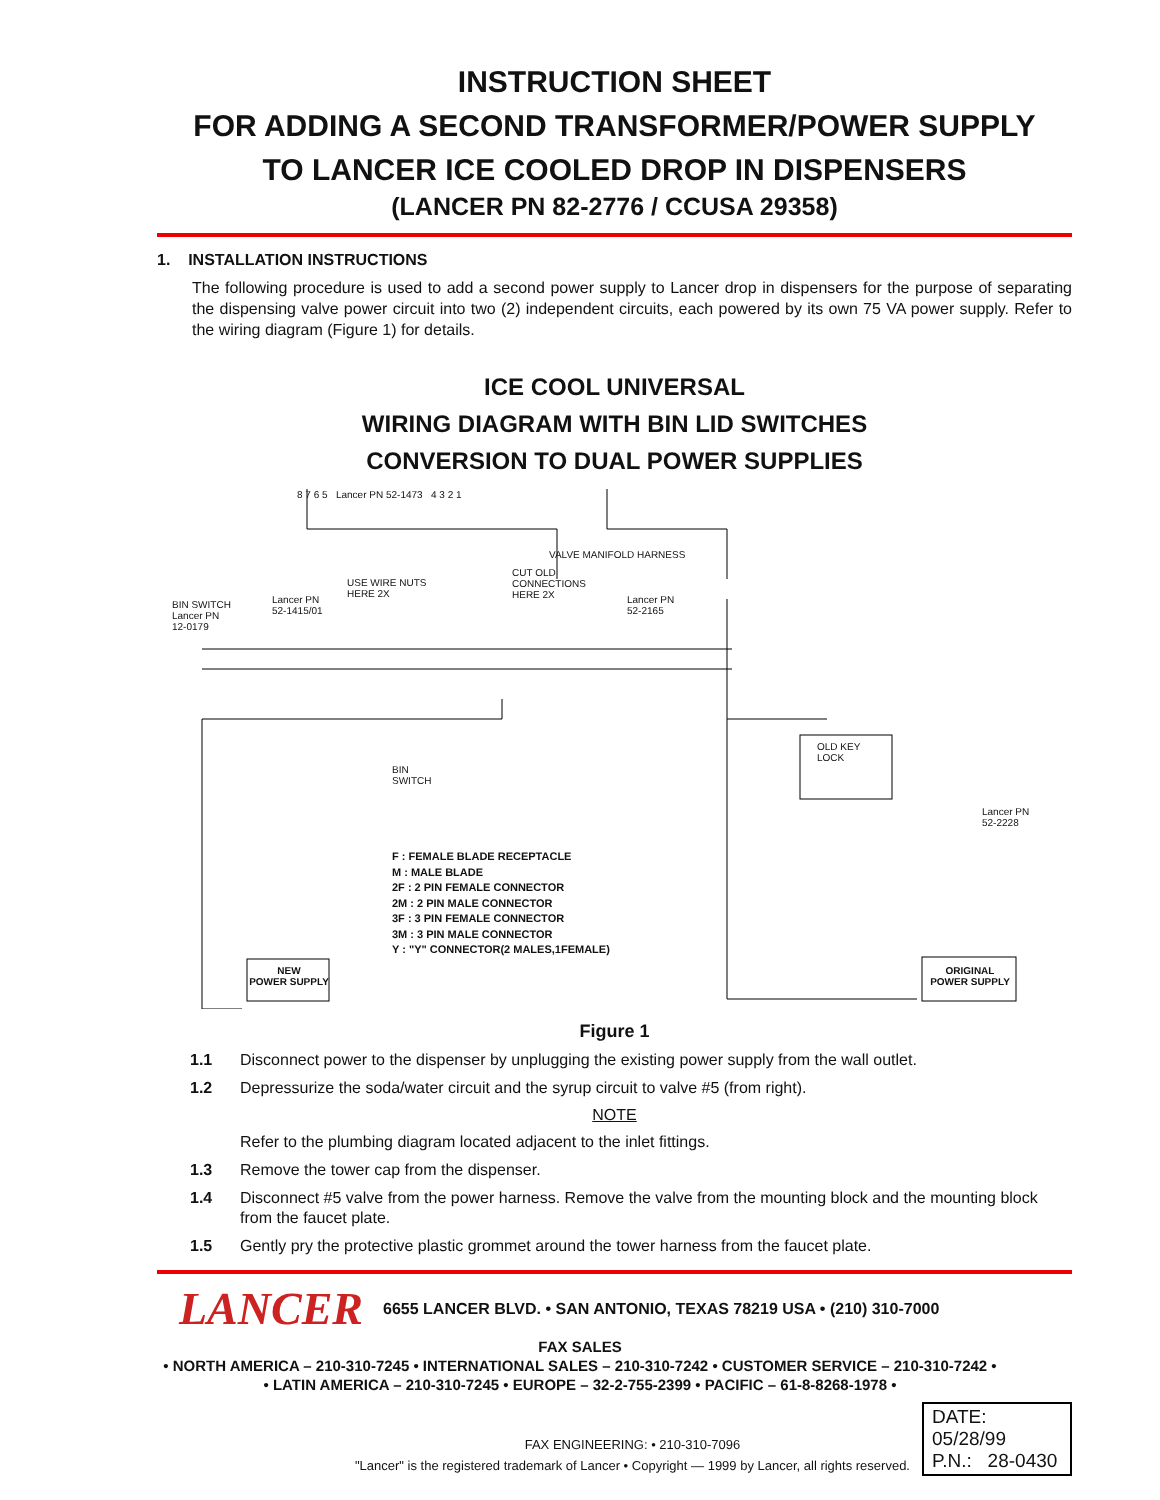INSTRUCTION SHEET
FOR ADDING A SECOND TRANSFORMER/POWER SUPPLY
TO LANCER ICE COOLED DROP IN DISPENSERS
(LANCER PN 82-2776 / CCUSA 29358)
1. INSTALLATION INSTRUCTIONS
The following procedure is used to add a second power supply to Lancer drop in dispensers for the purpose of separating the dispensing valve power circuit into two (2) independent circuits, each powered by its own 75 VA power supply. Refer to the wiring diagram (Figure 1) for details.
ICE COOL UNIVERSAL
WIRING DIAGRAM WITH BIN LID SWITCHES
CONVERSION TO DUAL POWER SUPPLIES
8 7 6 5 Lancer PN 52-1473 4 3 2 1
BIN SWITCH
Lancer PN
12-0179
Lancer PN
52-1415/01
USE WIRE NUTS
HERE 2X
CUT OLD
CONNECTIONS
HERE 2X
Lancer PN
52-2165
VALVE MANIFOLD HARNESS
BIN
SWITCH
OLD KEY
LOCK
Lancer PN
52-2228
F : FEMALE BLADE RECEPTACLE
M : MALE BLADE
2F : 2 PIN FEMALE CONNECTOR
2M : 2 PIN MALE CONNECTOR
3F : 3 PIN FEMALE CONNECTOR
3M : 3 PIN MALE CONNECTOR
Y : "Y" CONNECTOR(2 MALES,1FEMALE)
NEW
POWER SUPPLY
ORIGINAL
POWER SUPPLY
Figure 1
1.1 Disconnect power to the dispenser by unplugging the existing power supply from the wall outlet.
1.2 Depressurize the soda/water circuit and the syrup circuit to valve #5 (from right).
NOTE
Refer to the plumbing diagram located adjacent to the inlet fittings.
1.3 Remove the tower cap from the dispenser.
1.4 Disconnect #5 valve from the power harness. Remove the valve from the mounting block and the mounting block from the faucet plate.
1.5 Gently pry the protective plastic grommet around the tower harness from the faucet plate.
LANCER 6655 LANCER BLVD. • SAN ANTONIO, TEXAS 78219 USA • (210) 310-7000
FAX SALES
• NORTH AMERICA – 210-310-7245 • INTERNATIONAL SALES – 210-310-7242 • CUSTOMER SERVICE – 210-310-7242 •
• LATIN AMERICA – 210-310-7245 • EUROPE – 32-2-755-2399 • PACIFIC – 61-8-8268-1978 •
FAX ENGINEERING: • 210-310-7096
"Lancer" is the registered trademark of Lancer • Copyright — 1999 by Lancer, all rights reserved.
DATE: 05/28/99
P.N.: 28-0430